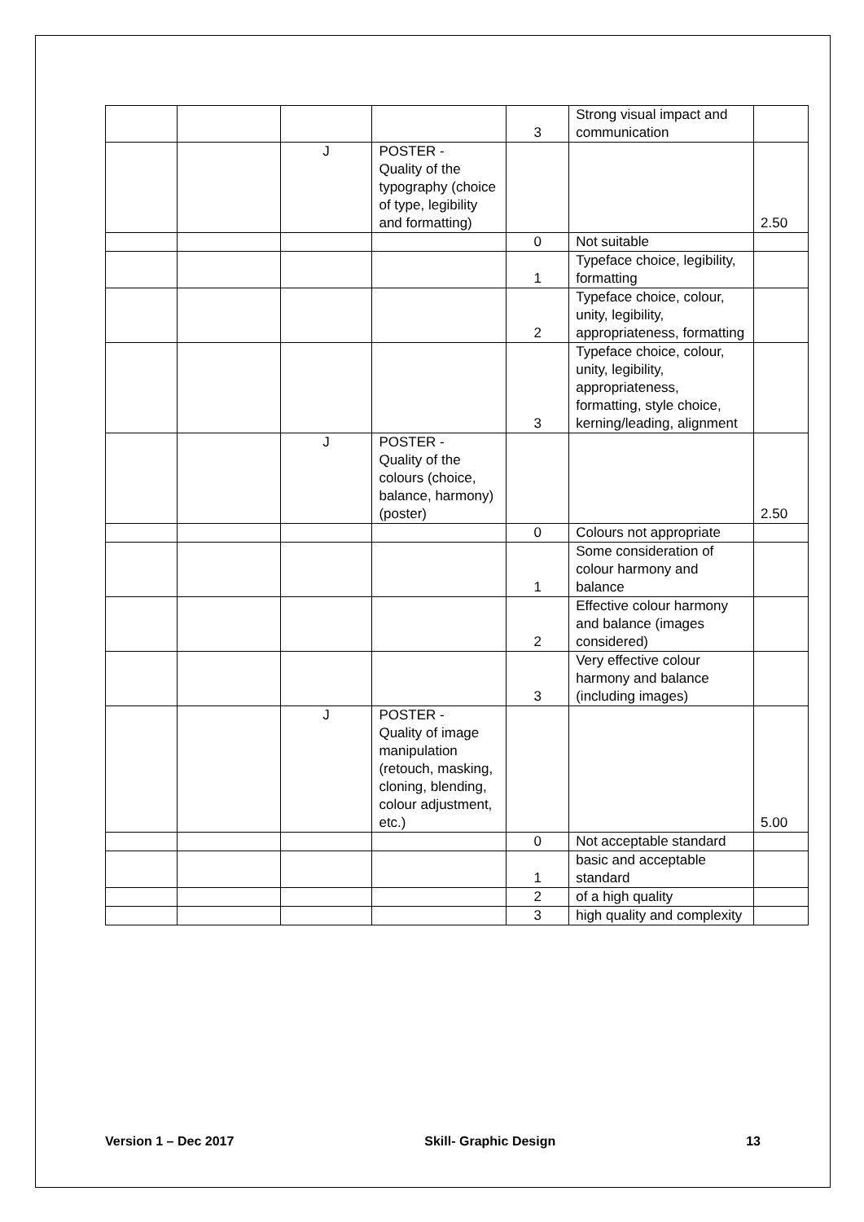| | | | | 3 | Strong visual impact and communication | |
| | | J | POSTER - Quality of the typography (choice of type, legibility and formatting) | | | 2.50 |
| | | | | 0 | Not suitable | |
| | | | | 1 | Typeface choice, legibility, formatting | |
| | | | | 2 | Typeface choice, colour, unity, legibility, appropriateness, formatting | |
| | | | | 3 | Typeface choice, colour, unity, legibility, appropriateness, formatting, style choice, kerning/leading, alignment | |
| | | J | POSTER - Quality of the colours (choice, balance, harmony) (poster) | | | 2.50 |
| | | | | 0 | Colours not appropriate | |
| | | | | 1 | Some consideration of colour harmony and balance | |
| | | | | 2 | Effective colour harmony and balance (images considered) | |
| | | | | 3 | Very effective colour harmony and balance (including images) | |
| | | J | POSTER - Quality of image manipulation (retouch, masking, cloning, blending, colour adjustment, etc.) | | | 5.00 |
| | | | | 0 | Not acceptable standard | |
| | | | | 1 | basic and acceptable standard | |
| | | | | 2 | of a high quality | |
| | | | | 3 | high quality and complexity | |
Version 1 – Dec 2017 Skill- Graphic Design 13